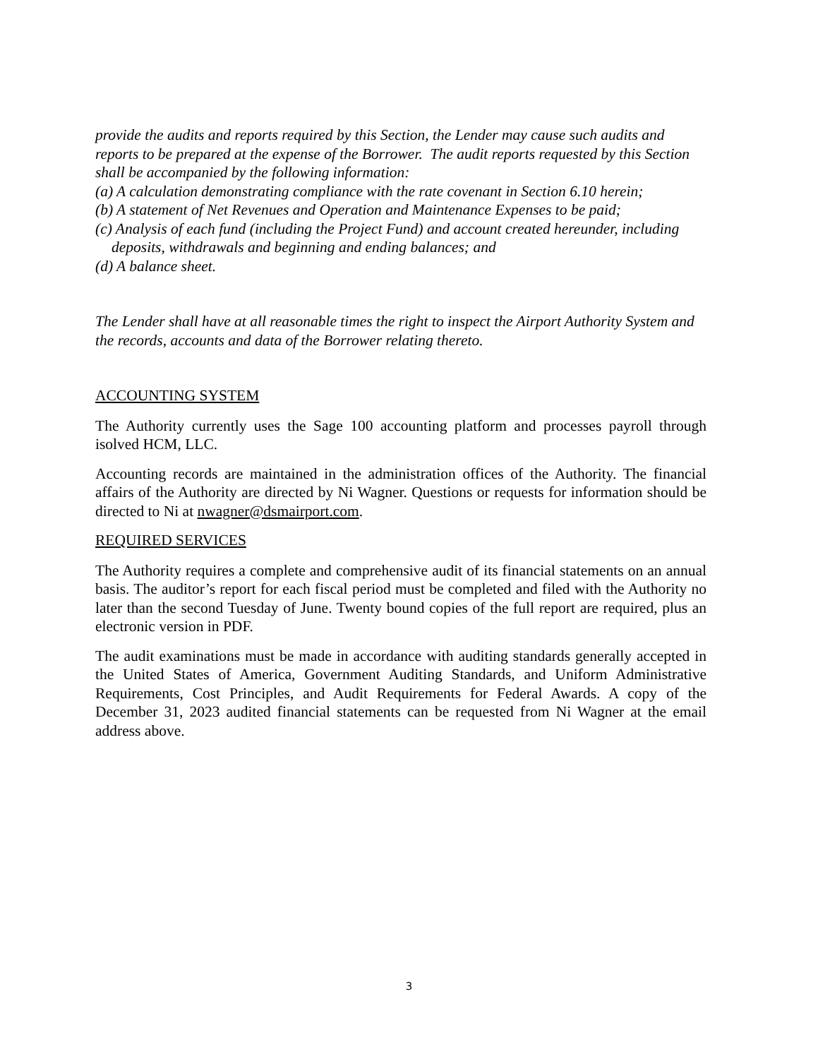provide the audits and reports required by this Section, the Lender may cause such audits and reports to be prepared at the expense of the Borrower. The audit reports requested by this Section shall be accompanied by the following information:
(a) A calculation demonstrating compliance with the rate covenant in Section 6.10 herein;
(b) A statement of Net Revenues and Operation and Maintenance Expenses to be paid;
(c) Analysis of each fund (including the Project Fund) and account created hereunder, including
deposits, withdrawals and beginning and ending balances; and
(d) A balance sheet.
The Lender shall have at all reasonable times the right to inspect the Airport Authority System and the records, accounts and data of the Borrower relating thereto.
ACCOUNTING SYSTEM
The Authority currently uses the Sage 100 accounting platform and processes payroll through isolved HCM, LLC.
Accounting records are maintained in the administration offices of the Authority. The financial affairs of the Authority are directed by Ni Wagner. Questions or requests for information should be directed to Ni at nwagner@dsmairport.com.
REQUIRED SERVICES
The Authority requires a complete and comprehensive audit of its financial statements on an annual basis. The auditor’s report for each fiscal period must be completed and filed with the Authority no later than the second Tuesday of June. Twenty bound copies of the full report are required, plus an electronic version in PDF.
The audit examinations must be made in accordance with auditing standards generally accepted in the United States of America, Government Auditing Standards, and Uniform Administrative Requirements, Cost Principles, and Audit Requirements for Federal Awards. A copy of the December 31, 2023 audited financial statements can be requested from Ni Wagner at the email address above.
3